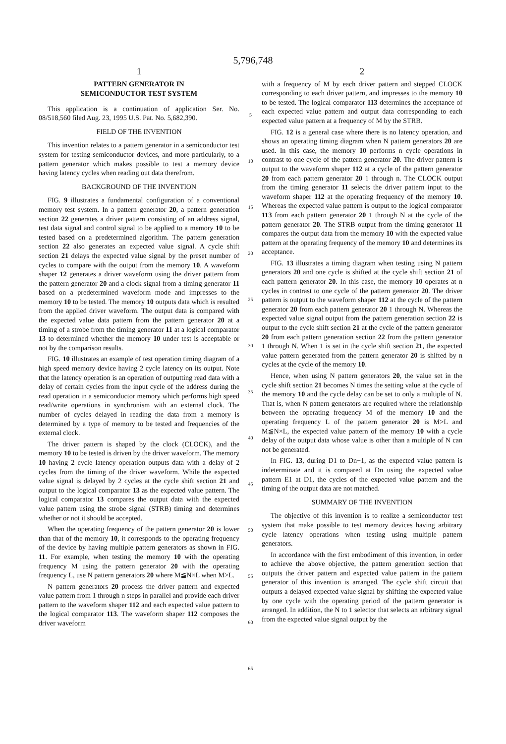5,796,748
1
PATTERN GENERATOR IN
SEMICONDUCTOR TEST SYSTEM
This application is a continuation of application Ser. No. 08/518,560 filed Aug. 23, 1995 U.S. Pat. No. 5,682,390.
FIELD OF THE INVENTION
This invention relates to a pattern generator in a semiconductor test system for testing semiconductor devices, and more particularly, to a pattern generator which makes possible to test a memory device having latency cycles when reading out data therefrom.
BACKGROUND OF THE INVENTION
FIG. 9 illustrates a fundamental configuration of a conventional memory test system. In a pattern generator 20, a pattern generation section 22 generates a driver pattern consisting of an address signal, test data signal and control signal to be applied to a memory 10 to be tested based on a predetermined algorithm. The pattern generation section 22 also generates an expected value signal. A cycle shift section 21 delays the expected value signal by the preset number of cycles to compare with the output from the memory 10. A waveform shaper 12 generates a driver waveform using the driver pattern from the pattern generator 20 and a clock signal from a timing generator 11 based on a predetermined waveform mode and impresses to the memory 10 to be tested. The memory 10 outputs data which is resulted from the applied driver waveform. The output data is compared with the expected value data pattern from the pattern generator 20 at a timing of a strobe from the timing generator 11 at a logical comparator 13 to determined whether the memory 10 under test is acceptable or not by the comparison results.
FIG. 10 illustrates an example of test operation timing diagram of a high speed memory device having 2 cycle latency on its output. Note that the latency operation is an operation of outputting read data with a delay of certain cycles from the input cycle of the address during the read operation in a semiconductor memory which performs high speed read/write operations in synchronism with an external clock. The number of cycles delayed in reading the data from a memory is determined by a type of memory to be tested and frequencies of the external clock.
The driver pattern is shaped by the clock (CLOCK), and the memory 10 to be tested is driven by the driver waveform. The memory 10 having 2 cycle latency operation outputs data with a delay of 2 cycles from the timing of the driver waveform. While the expected value signal is delayed by 2 cycles at the cycle shift section 21 and output to the logical comparator 13 as the expected value pattern. The logical comparator 13 compares the output data with the expected value pattern using the strobe signal (STRB) timing and determines whether or not it should be accepted.
When the operating frequency of the pattern generator 20 is lower than that of the memory 10, it corresponds to the operating frequency of the device by having multiple pattern generators as shown in FIG. 11. For example, when testing the memory 10 with the operating frequency M using the pattern generator 20 with the operating frequency L, use N pattern generators 20 where M≦N×L when M>L.
N pattern generators 20 process the driver pattern and expected value pattern from 1 through n steps in parallel and provide each driver pattern to the waveform shaper 112 and each expected value pattern to the logical comparator 113. The waveform shaper 112 composes the driver waveform
5
10
15
20
25
30
35
40
45
50
55
60
65
2
with a frequency of M by each driver pattern and stepped CLOCK corresponding to each driver pattern, and impresses to the memory 10 to be tested. The logical comparator 113 determines the acceptance of each expected value pattern and output data corresponding to each expected value pattern at a frequency of M by the STRB.
FIG. 12 is a general case where there is no latency operation, and shows an operating timing diagram when N pattern generators 20 are used. In this case, the memory 10 performs n cycle operations in contrast to one cycle of the pattern generator 20. The driver pattern is output to the waveform shaper 112 at a cycle of the pattern generator 20 from each pattern generator 20 1 through n. The CLOCK output from the timing generator 11 selects the driver pattern input to the waveform shaper 112 at the operating frequency of the memory 10. Whereas the expected value pattern is output to the logical comparator 113 from each pattern generator 20 1 through N at the cycle of the pattern generator 20. The STRB output from the timing generator 11 compares the output data from the memory 10 with the expected value pattern at the operating frequency of the memory 10 and determines its acceptance.
FIG. 13 illustrates a timing diagram when testing using N pattern generators 20 and one cycle is shifted at the cycle shift section 21 of each pattern generator 20. In this case, the memory 10 operates at n cycles in contrast to one cycle of the pattern generator 20. The driver pattern is output to the waveform shaper 112 at the cycle of the pattern generator 20 from each pattern generator 20 1 through N. Whereas the expected value signal output from the pattern generation section 22 is output to the cycle shift section 21 at the cycle of the pattern generator 20 from each pattern generation section 22 from the pattern generator 1 through N. When 1 is set in the cycle shift section 21, the expected value pattern generated from the pattern generator 20 is shifted by n cycles at the cycle of the memory 10.
Hence, when using N pattern generators 20, the value set in the cycle shift section 21 becomes N times the setting value at the cycle of the memory 10 and the cycle delay can be set to only a multiple of N. That is, when N pattern generators are required where the relationship between the operating frequency M of the memory 10 and the operating frequency L of the pattern generator 20 is M>L and M≦N×L, the expected value pattern of the memory 10 with a cycle delay of the output data whose value is other than a multiple of N can not be generated.
In FIG. 13, during D1 to Dn−1, as the expected value pattern is indeterminate and it is compared at Dn using the expected value pattern E1 at D1, the cycles of the expected value pattern and the timing of the output data are not matched.
SUMMARY OF THE INVENTION
The objective of this invention is to realize a semiconductor test system that make possible to test memory devices having arbitrary cycle latency operations when testing using multiple pattern generators.
In accordance with the first embodiment of this invention, in order to achieve the above objective, the pattern generation section that outputs the driver pattern and expected value pattern in the pattern generator of this invention is arranged. The cycle shift circuit that outputs a delayed expected value signal by shifting the expected value by one cycle with the operating period of the pattern generator is arranged. In addition, the N to 1 selector that selects an arbitrary signal from the expected value signal output by the